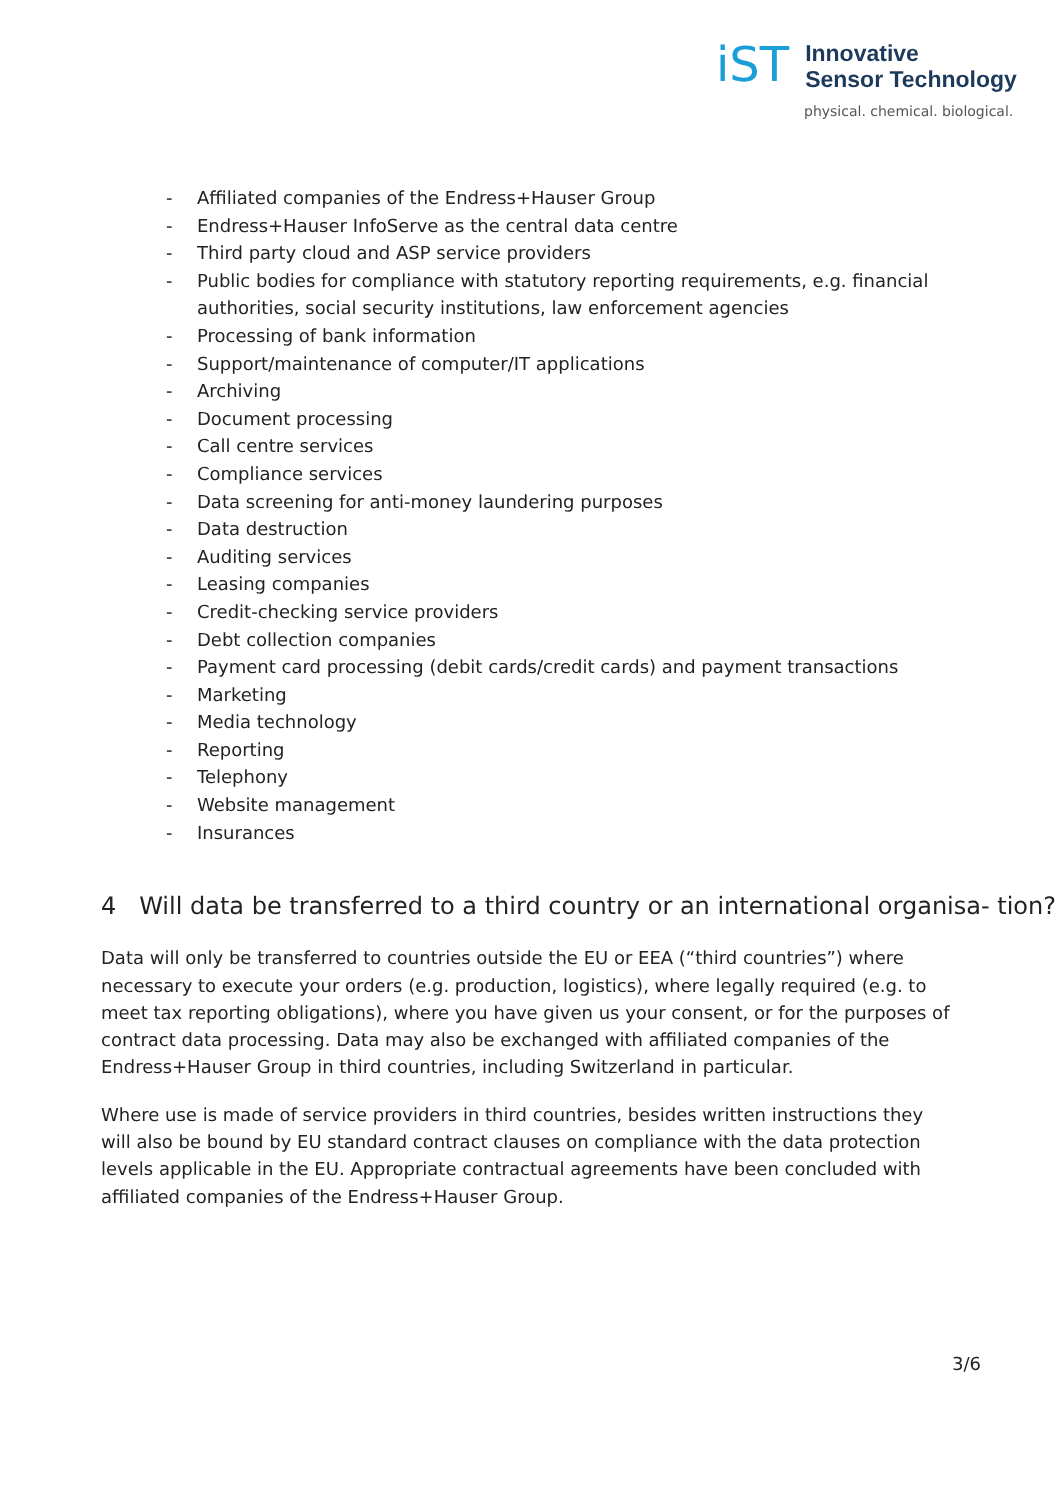iST
Innovative
Sensor Technology
physical. chemical. biological.
- Affiliated companies of the Endress+Hauser Group
- Endress+Hauser InfoServe as the central data centre
- Third party cloud and ASP service providers
- Public bodies for compliance with statutory reporting requirements, e.g. financial authorities, social security institutions, law enforcement agencies
- Processing of bank information
- Support/maintenance of computer/IT applications
- Archiving
- Document processing
- Call centre services
- Compliance services
- Data screening for anti-money laundering purposes
- Data destruction
- Auditing services
- Leasing companies
- Credit-checking service providers
- Debt collection companies
- Payment card processing (debit cards/credit cards) and payment transactions
- Marketing
- Media technology
- Reporting
- Telephony
- Website management
- Insurances
4 Will data be transferred to a third country or an international organisa- tion?
Data will only be transferred to countries outside the EU or EEA (“third countries”) where necessary to execute your orders (e.g. production, logistics), where legally required (e.g. to meet tax reporting obligations), where you have given us your consent, or for the purposes of contract data processing. Data may also be exchanged with affiliated companies of the Endress+Hauser Group in third countries, including Switzerland in particular.
Where use is made of service providers in third countries, besides written instructions they will also be bound by EU standard contract clauses on compliance with the data protection levels applicable in the EU. Appropriate contractual agreements have been concluded with affiliated companies of the Endress+Hauser Group.
3/6